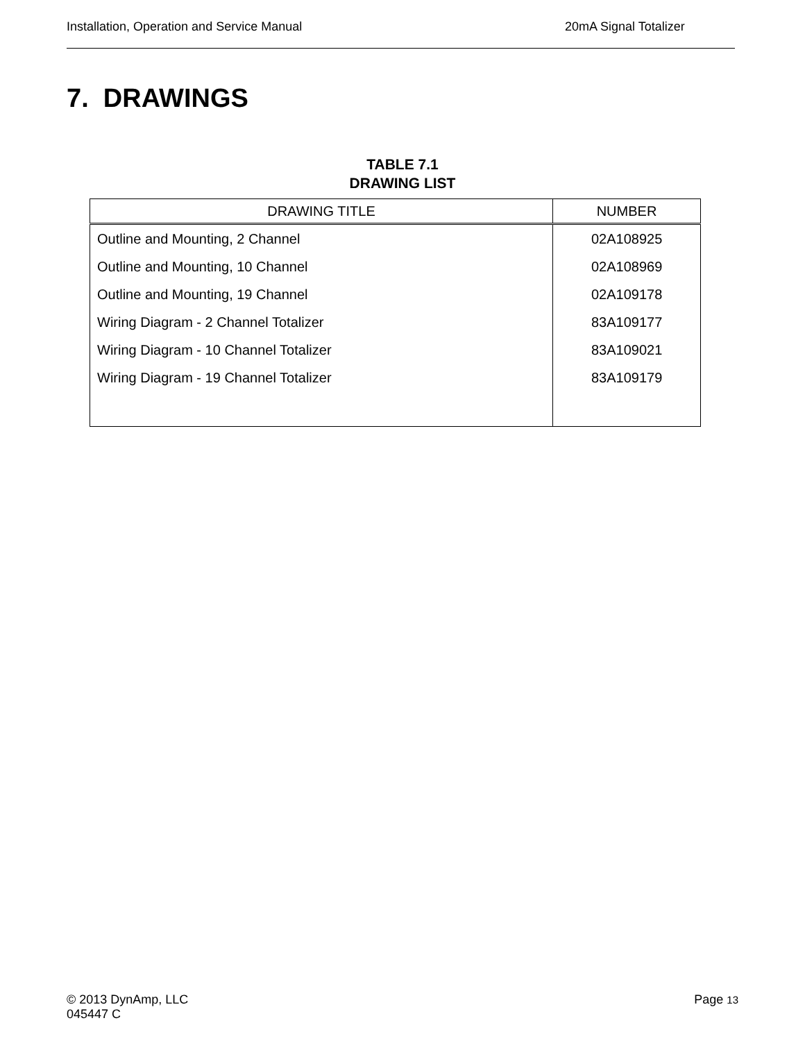Installation, Operation and Service Manual 20mA Signal Totalizer
7. DRAWINGS
TABLE 7.1
DRAWING LIST
| DRAWING TITLE | NUMBER |
| --- | --- |
| Outline and Mounting, 2 Channel | 02A108925 |
| Outline and Mounting, 10 Channel | 02A108969 |
| Outline and Mounting, 19 Channel | 02A109178 |
| Wiring Diagram - 2 Channel Totalizer | 83A109177 |
| Wiring Diagram - 10 Channel Totalizer | 83A109021 |
| Wiring Diagram - 19 Channel Totalizer | 83A109179 |
© 2013 DynAmp, LLC
045447 C
Page 13